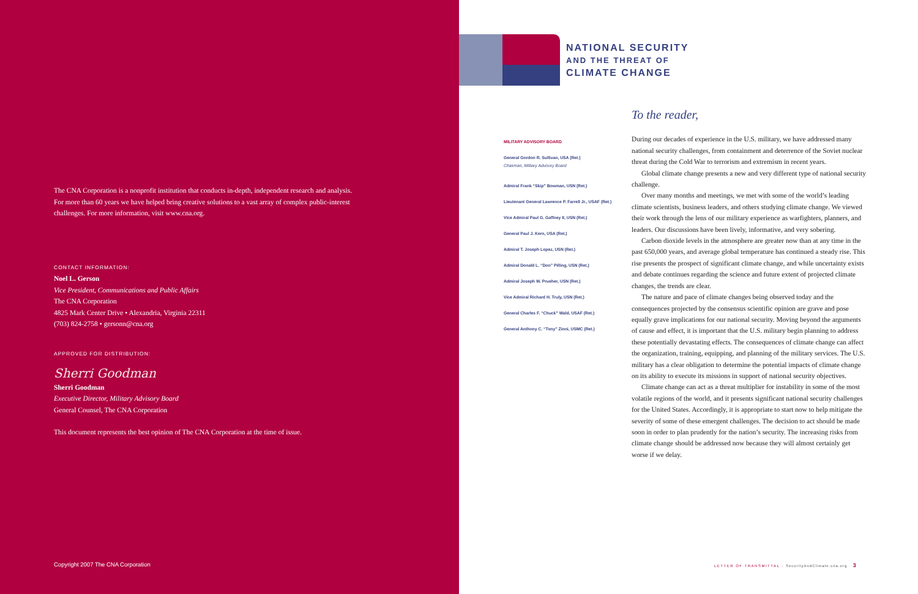The CNA Corporation is a nonprofit institution that conducts in-depth, independent research and analysis. For more than 60 years we have helped bring creative solutions to a vast array of complex public-interest challenges. For more information, visit www.cna.org.
CONTACT INFORMATION:
Noel L. Gerson
Vice President, Communications and Public Affairs
The CNA Corporation
4825 Mark Center Drive • Alexandria, Virginia 22311
(703) 824-2758 • gersonn@cna.org
APPROVED FOR DISTRIBUTION:
Sherri Goodman
Sherri Goodman
Executive Director, Military Advisory Board
General Counsel, The CNA Corporation
This document represents the best opinion of The CNA Corporation at the time of issue.
Copyright 2007 The CNA Corporation
NATIONAL SECURITY
AND THE THREAT OF
CLIMATE CHANGE
MILITARY ADVISORY BOARD
General Gordon R. Sullivan, USA (Ret.)
Chairman, Military Advisory Board
Admiral Frank “Skip” Bowman, USN (Ret.)
Lieutenant General Lawrence P. Farrell Jr., USAF (Ret.)
Vice Admiral Paul G. Gaffney II, USN (Ret.)
General Paul J. Kern, USA (Ret.)
Admiral T. Joseph Lopez, USN (Ret.)
Admiral Donald L. “Don” Pilling, USN (Ret.)
Admiral Joseph W. Prueher, USN (Ret.)
Vice Admiral Richard H. Truly, USN (Ret.)
General Charles F. “Chuck” Wald, USAF (Ret.)
General Anthony C. “Tony” Zinni, USMC (Ret.)
To the reader,
During our decades of experience in the U.S. military, we have addressed many national security challenges, from containment and deterrence of the Soviet nuclear threat during the Cold War to terrorism and extremism in recent years.
Global climate change presents a new and very different type of national security challenge.
Over many months and meetings, we met with some of the world’s leading climate scientists, business leaders, and others studying climate change. We viewed their work through the lens of our military experience as warfighters, planners, and leaders. Our discussions have been lively, informative, and very sobering.
Carbon dioxide levels in the atmosphere are greater now than at any time in the past 650,000 years, and average global temperature has continued a steady rise. This rise presents the prospect of significant climate change, and while uncertainty exists and debate continues regarding the science and future extent of projected climate changes, the trends are clear.
The nature and pace of climate changes being observed today and the consequences projected by the consensus scientific opinion are grave and pose equally grave implications for our national security. Moving beyond the arguments of cause and effect, it is important that the U.S. military begin planning to address these potentially devastating effects. The consequences of climate change can affect the organization, training, equipping, and planning of the military services. The U.S. military has a clear obligation to determine the potential impacts of climate change on its ability to execute its missions in support of national security objectives.
Climate change can act as a threat multiplier for instability in some of the most volatile regions of the world, and it presents significant national security challenges for the United States. Accordingly, it is appropriate to start now to help mitigate the severity of some of these emergent challenges. The decision to act should be made soon in order to plan prudently for the nation’s security. The increasing risks from climate change should be addressed now because they will almost certainly get worse if we delay.
LETTER OF TRANSMITTAL · SecurityAndClimate.cna.org 3